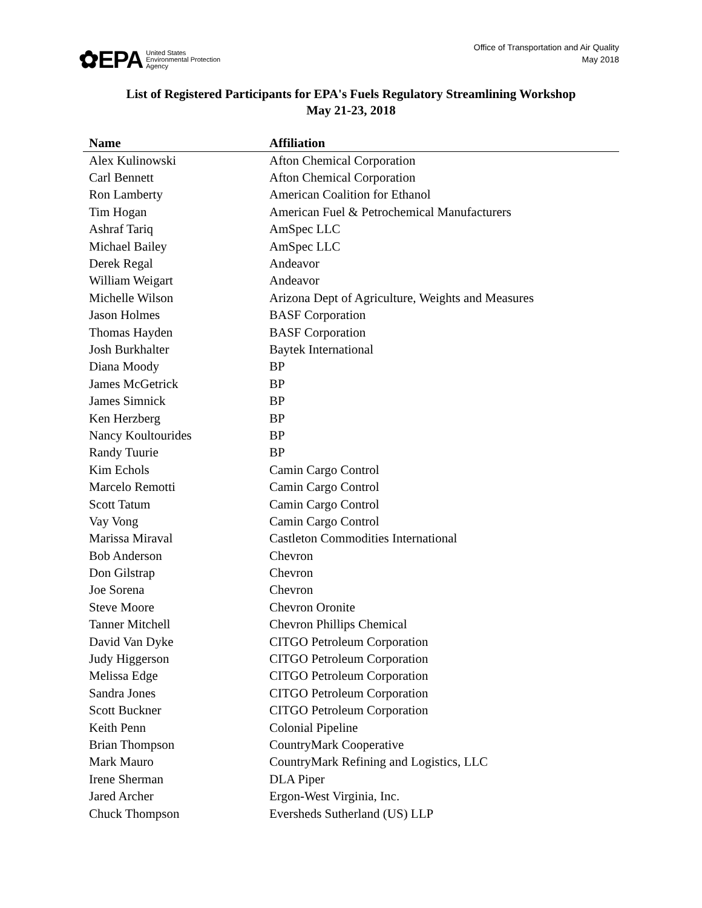✿EPA United States
Environmental Protection
Agency
Office of Transportation and Air Quality
May 2018
List of Registered Participants for EPA's Fuels Regulatory Streamlining Workshop
May 21-23, 2018
| Name | Affiliation |
| --- | --- |
| Alex Kulinowski | Afton Chemical Corporation |
| Carl Bennett | Afton Chemical Corporation |
| Ron Lamberty | American Coalition for Ethanol |
| Tim Hogan | American Fuel & Petrochemical Manufacturers |
| Ashraf Tariq | AmSpec LLC |
| Michael Bailey | AmSpec LLC |
| Derek Regal | Andeavor |
| William Weigart | Andeavor |
| Michelle Wilson | Arizona Dept of Agriculture, Weights and Measures |
| Jason Holmes | BASF Corporation |
| Thomas Hayden | BASF Corporation |
| Josh Burkhalter | Baytek International |
| Diana Moody | BP |
| James McGetrick | BP |
| James Simnick | BP |
| Ken Herzberg | BP |
| Nancy Koultourides | BP |
| Randy Tuurie | BP |
| Kim Echols | Camin Cargo Control |
| Marcelo Remotti | Camin Cargo Control |
| Scott Tatum | Camin Cargo Control |
| Vay Vong | Camin Cargo Control |
| Marissa Miraval | Castleton Commodities International |
| Bob Anderson | Chevron |
| Don Gilstrap | Chevron |
| Joe Sorena | Chevron |
| Steve Moore | Chevron Oronite |
| Tanner Mitchell | Chevron Phillips Chemical |
| David Van Dyke | CITGO Petroleum Corporation |
| Judy Higgerson | CITGO Petroleum Corporation |
| Melissa Edge | CITGO Petroleum Corporation |
| Sandra Jones | CITGO Petroleum Corporation |
| Scott Buckner | CITGO Petroleum Corporation |
| Keith Penn | Colonial Pipeline |
| Brian Thompson | CountryMark Cooperative |
| Mark Mauro | CountryMark Refining and Logistics, LLC |
| Irene Sherman | DLA Piper |
| Jared Archer | Ergon-West Virginia, Inc. |
| Chuck Thompson | Eversheds Sutherland (US) LLP |